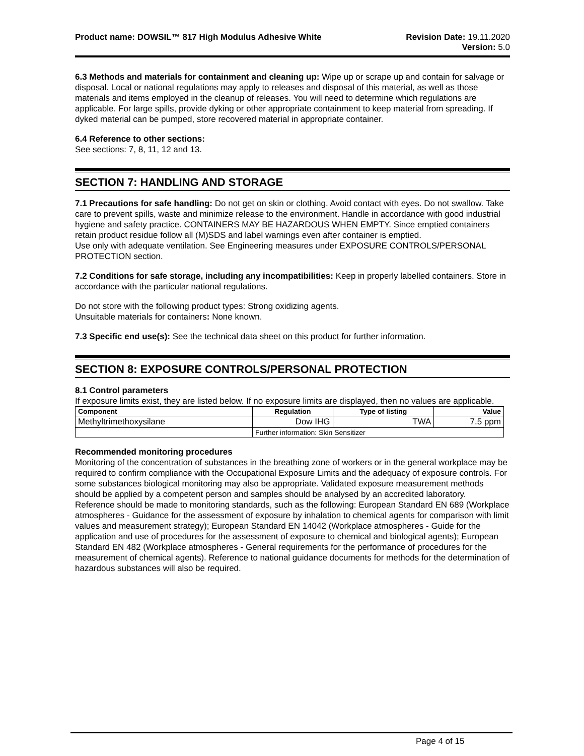Product name: DOWSIL™ 817 High Modulus Adhesive White
Revision Date: 19.11.2020
Version: 5.0
6.3 Methods and materials for containment and cleaning up: Wipe up or scrape up and contain for salvage or disposal. Local or national regulations may apply to releases and disposal of this material, as well as those materials and items employed in the cleanup of releases. You will need to determine which regulations are applicable. For large spills, provide dyking or other appropriate containment to keep material from spreading. If dyked material can be pumped, store recovered material in appropriate container.
6.4 Reference to other sections:
See sections: 7, 8, 11, 12 and 13.
SECTION 7: HANDLING AND STORAGE
7.1 Precautions for safe handling: Do not get on skin or clothing. Avoid contact with eyes. Do not swallow. Take care to prevent spills, waste and minimize release to the environment. Handle in accordance with good industrial hygiene and safety practice. CONTAINERS MAY BE HAZARDOUS WHEN EMPTY. Since emptied containers retain product residue follow all (M)SDS and label warnings even after container is emptied.
Use only with adequate ventilation. See Engineering measures under EXPOSURE CONTROLS/PERSONAL PROTECTION section.
7.2 Conditions for safe storage, including any incompatibilities: Keep in properly labelled containers. Store in accordance with the particular national regulations.
Do not store with the following product types: Strong oxidizing agents.
Unsuitable materials for containers: None known.
7.3 Specific end use(s): See the technical data sheet on this product for further information.
SECTION 8: EXPOSURE CONTROLS/PERSONAL PROTECTION
8.1 Control parameters
If exposure limits exist, they are listed below. If no exposure limits are displayed, then no values are applicable.
| Component | Regulation | Type of listing | Value |
| --- | --- | --- | --- |
| Methyltrimethoxysilane | Dow IHG | TWA | 7.5 ppm |
| | Further information: Skin Sensitizer | | |
Recommended monitoring procedures
Monitoring of the concentration of substances in the breathing zone of workers or in the general workplace may be required to confirm compliance with the Occupational Exposure Limits and the adequacy of exposure controls. For some substances biological monitoring may also be appropriate. Validated exposure measurement methods should be applied by a competent person and samples should be analysed by an accredited laboratory.
Reference should be made to monitoring standards, such as the following: European Standard EN 689 (Workplace atmospheres - Guidance for the assessment of exposure by inhalation to chemical agents for comparison with limit values and measurement strategy); European Standard EN 14042 (Workplace atmospheres - Guide for the application and use of procedures for the assessment of exposure to chemical and biological agents); European Standard EN 482 (Workplace atmospheres - General requirements for the performance of procedures for the measurement of chemical agents). Reference to national guidance documents for methods for the determination of hazardous substances will also be required.
Page 4 of 15